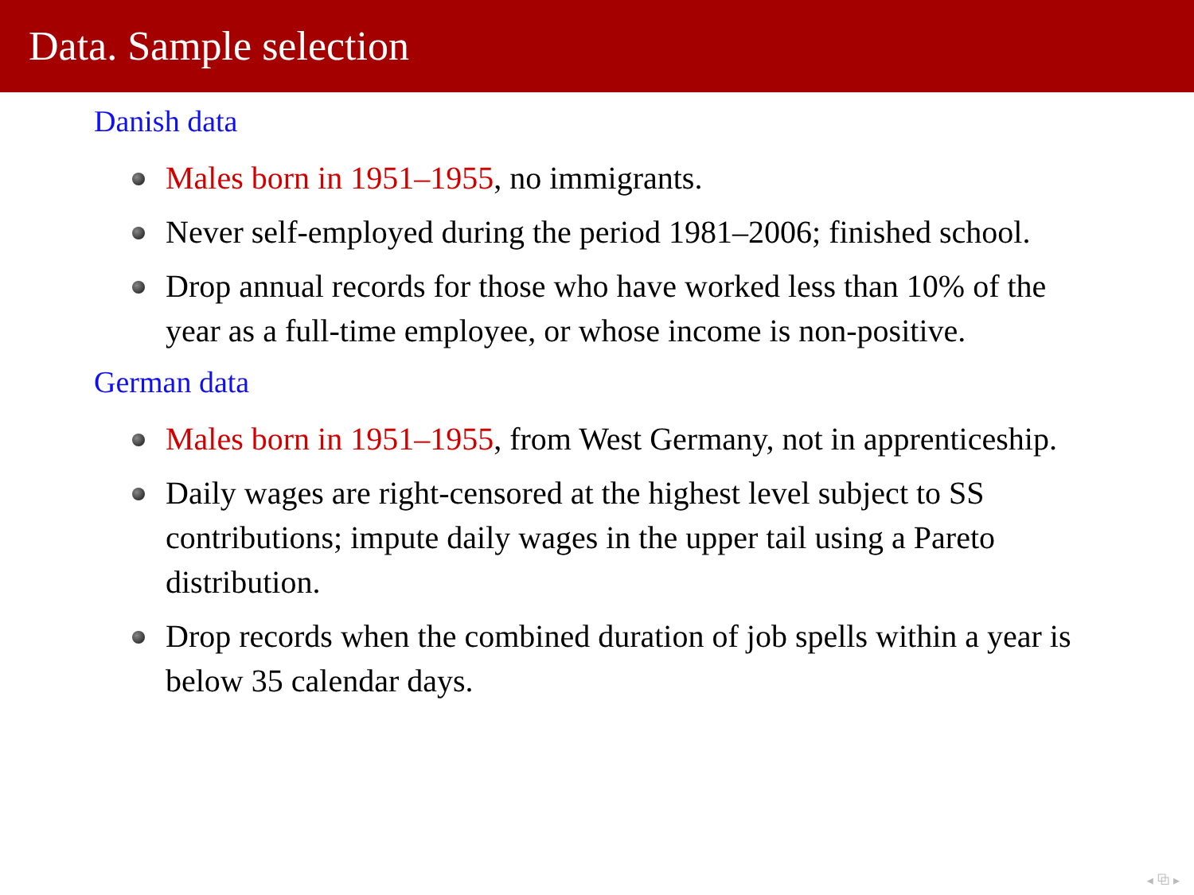Data. Sample selection
Danish data
Males born in 1951–1955, no immigrants.
Never self-employed during the period 1981–2006; finished school.
Drop annual records for those who have worked less than 10% of the year as a full-time employee, or whose income is non-positive.
German data
Males born in 1951–1955, from West Germany, not in apprenticeship.
Daily wages are right-censored at the highest level subject to SS contributions; impute daily wages in the upper tail using a Pareto distribution.
Drop records when the combined duration of job spells within a year is below 35 calendar days.
◂ ⧉ ▸